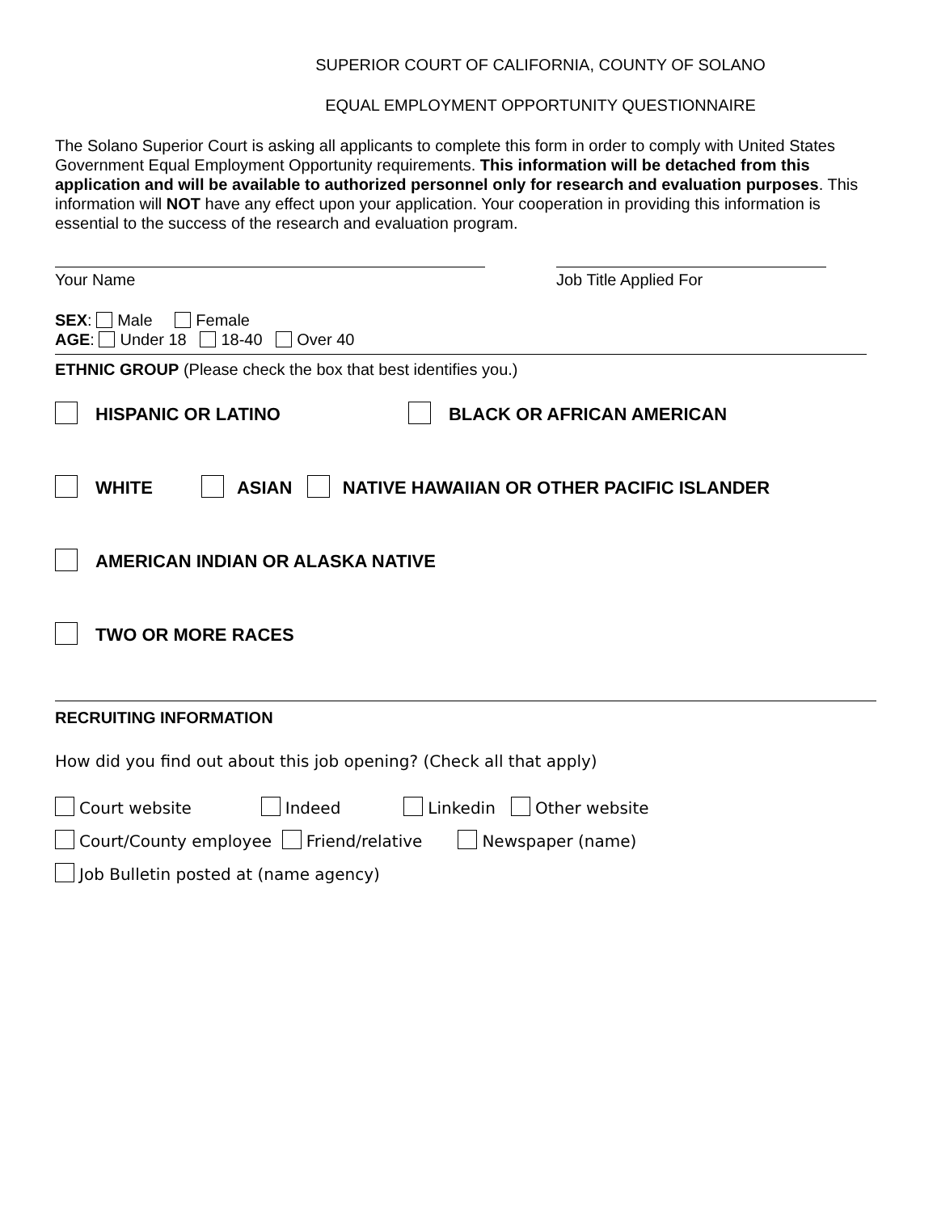SUPERIOR COURT OF CALIFORNIA, COUNTY OF SOLANO
EQUAL EMPLOYMENT OPPORTUNITY QUESTIONNAIRE
The Solano Superior Court is asking all applicants to complete this form in order to comply with United States Government Equal Employment Opportunity requirements. This information will be detached from this application and will be available to authorized personnel only for research and evaluation purposes. This information will NOT have any effect upon your application. Your cooperation in providing this information is essential to the success of the research and evaluation program.
Your Name Job Title Applied For
SEX: Male Female
AGE: Under 18 18-40 Over 40
ETHNIC GROUP (Please check the box that best identifies you.)
HISPANIC OR LATINO BLACK OR AFRICAN AMERICAN
WHITE ASIAN NATIVE HAWAIIAN OR OTHER PACIFIC ISLANDER
AMERICAN INDIAN OR ALASKA NATIVE
TWO OR MORE RACES
RECRUITING INFORMATION
How did you find out about this job opening? (Check all that apply)
Court website Indeed Linkedin Other website
Court/County employee Friend/relative Newspaper (name)
Job Bulletin posted at (name agency)